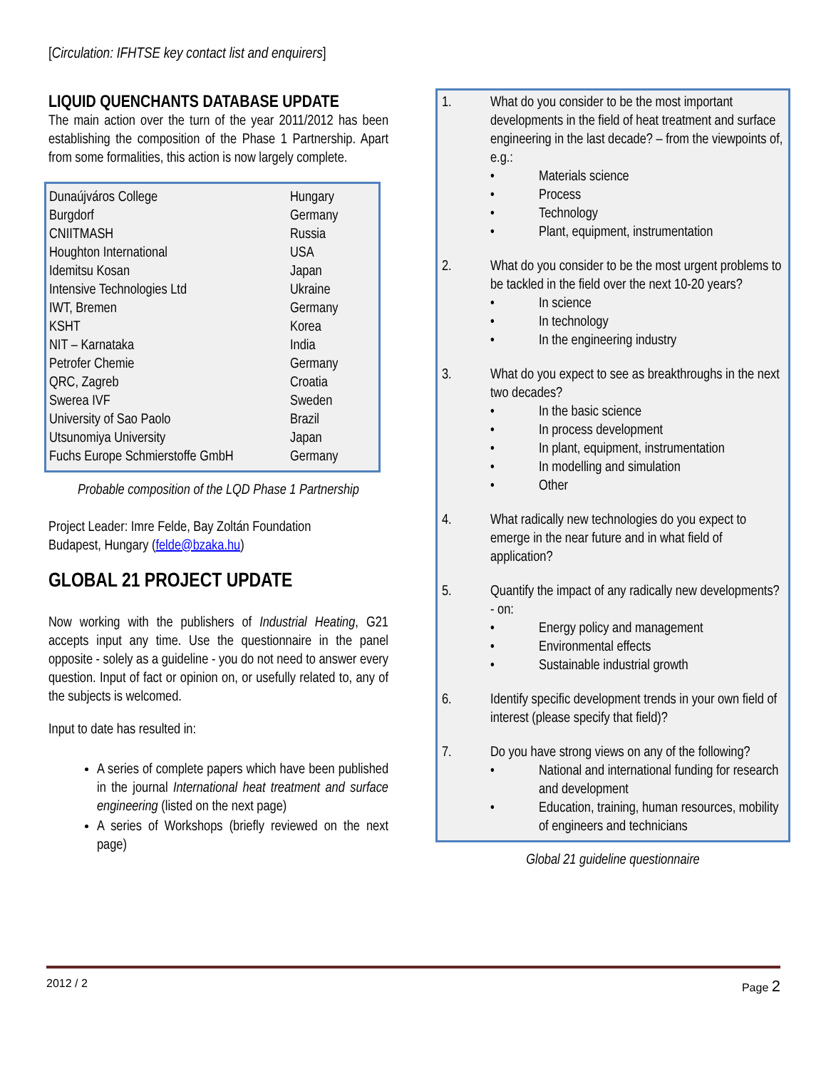[Circulation: IFHTSE key contact list and enquirers]
LIQUID QUENCHANTS DATABASE UPDATE
The main action over the turn of the year 2011/2012 has been establishing the composition of the Phase 1 Partnership. Apart from some formalities, this action is now largely complete.
| Dunaújváros College | Hungary |
| Burgdorf | Germany |
| CNIITMASH | Russia |
| Houghton International | USA |
| Idemitsu Kosan | Japan |
| Intensive Technologies Ltd | Ukraine |
| IWT, Bremen | Germany |
| KSHT | Korea |
| NIT – Karnataka | India |
| Petrofer Chemie | Germany |
| QRC, Zagreb | Croatia |
| Swerea IVF | Sweden |
| University of Sao Paolo | Brazil |
| Utsunomiya University | Japan |
| Fuchs Europe Schmierstoffe GmbH | Germany |
Probable composition of the LQD Phase 1 Partnership
Project Leader: Imre Felde, Bay Zoltán Foundation
Budapest, Hungary (felde@bzaka.hu)
GLOBAL 21 PROJECT UPDATE
Now working with the publishers of Industrial Heating, G21 accepts input any time. Use the questionnaire in the panel opposite - solely as a guideline - you do not need to answer every question. Input of fact or opinion on, or usefully related to, any of the subjects is welcomed.
Input to date has resulted in:
A series of complete papers which have been published in the journal International heat treatment and surface engineering (listed on the next page)
A series of Workshops (briefly reviewed on the next page)
1. What do you consider to be the most important developments in the field of heat treatment and surface engineering in the last decade? – from the viewpoints of, e.g.:
• Materials science
• Process
• Technology
• Plant, equipment, instrumentation
2. What do you consider to be the most urgent problems to be tackled in the field over the next 10-20 years?
• In science
• In technology
• In the engineering industry
3. What do you expect to see as breakthroughs in the next two decades?
• In the basic science
• In process development
• In plant, equipment, instrumentation
• In modelling and simulation
• Other
4. What radically new technologies do you expect to emerge in the near future and in what field of application?
5. Quantify the impact of any radically new developments? - on:
• Energy policy and management
• Environmental effects
• Sustainable industrial growth
6. Identify specific development trends in your own field of interest (please specify that field)?
7. Do you have strong views on any of the following?
• National and international funding for research and development
• Education, training, human resources, mobility of engineers and technicians
Global 21 guideline questionnaire
2012 / 2 Page 2